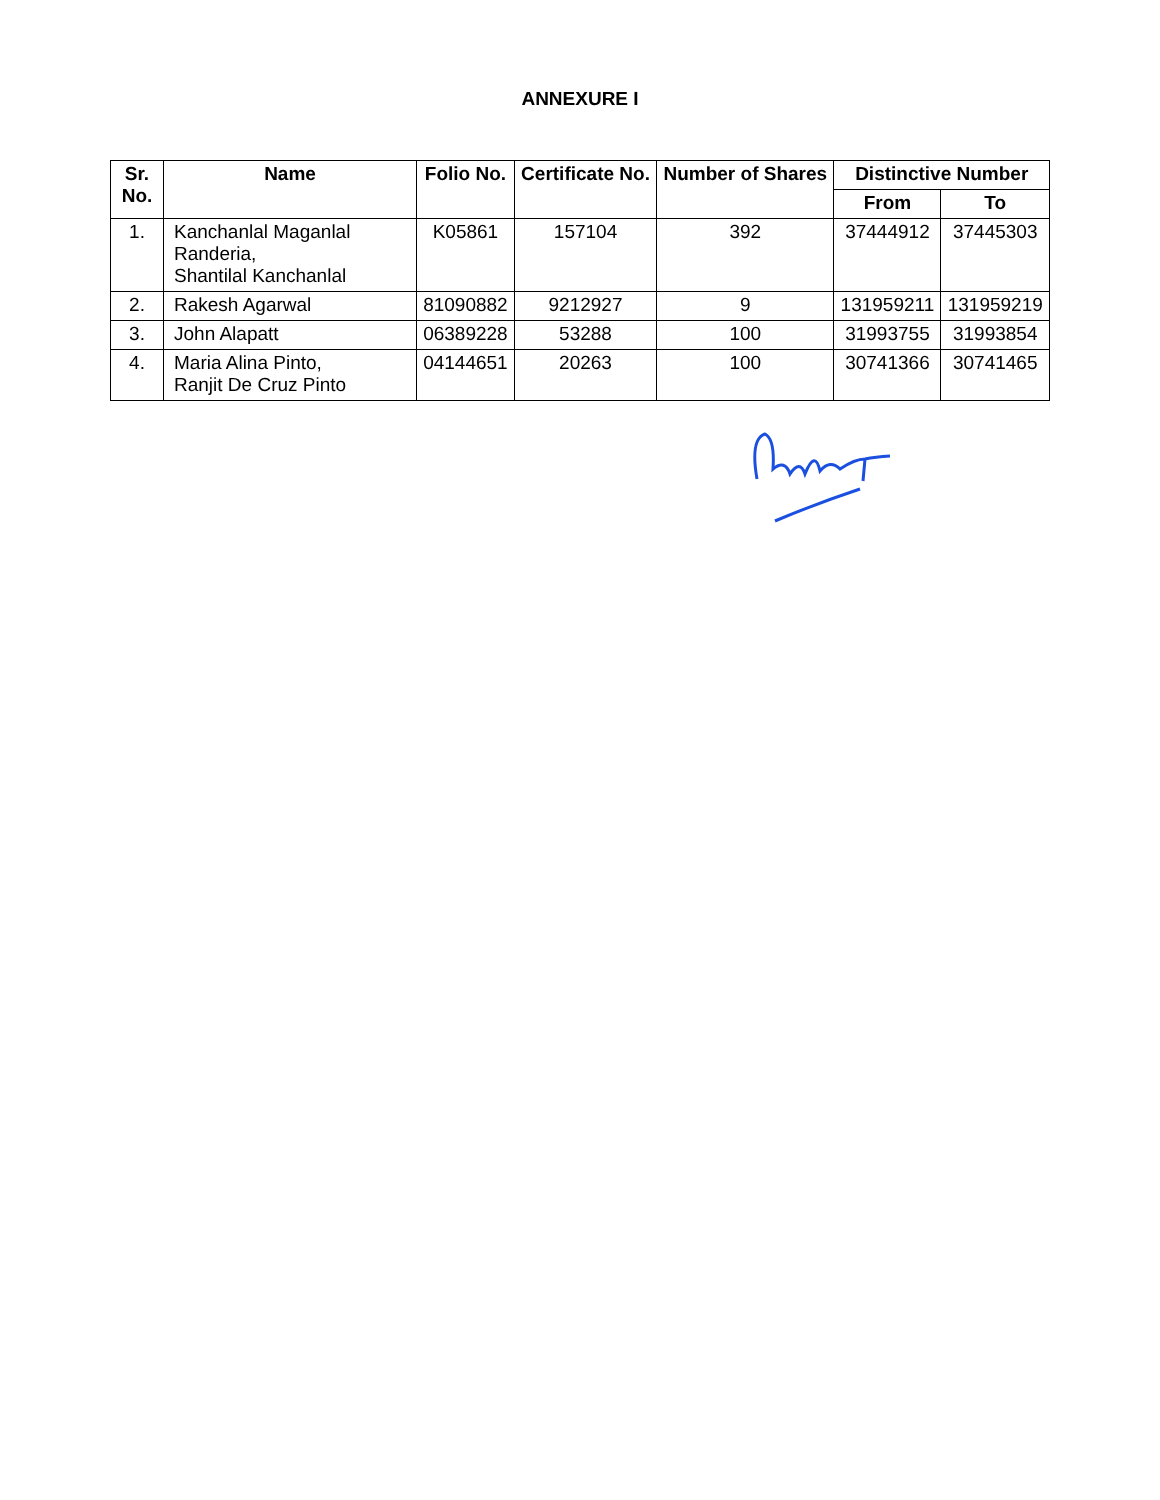ANNEXURE I
| Sr. No. | Name | Folio No. | Certificate No. | Number of Shares | Distinctive Number | |
| --- | --- | --- | --- | --- | --- | --- |
| | | | | | From | To |
| 1. | Kanchanlal Maganlal Randeria, Shantilal Kanchanlal | K05861 | 157104 | 392 | 37444912 | 37445303 |
| 2. | Rakesh Agarwal | 81090882 | 9212927 | 9 | 131959211 | 131959219 |
| 3. | John Alapatt | 06389228 | 53288 | 100 | 31993755 | 31993854 |
| 4. | Maria Alina Pinto, Ranjit De Cruz Pinto | 04144651 | 20263 | 100 | 30741366 | 30741465 |